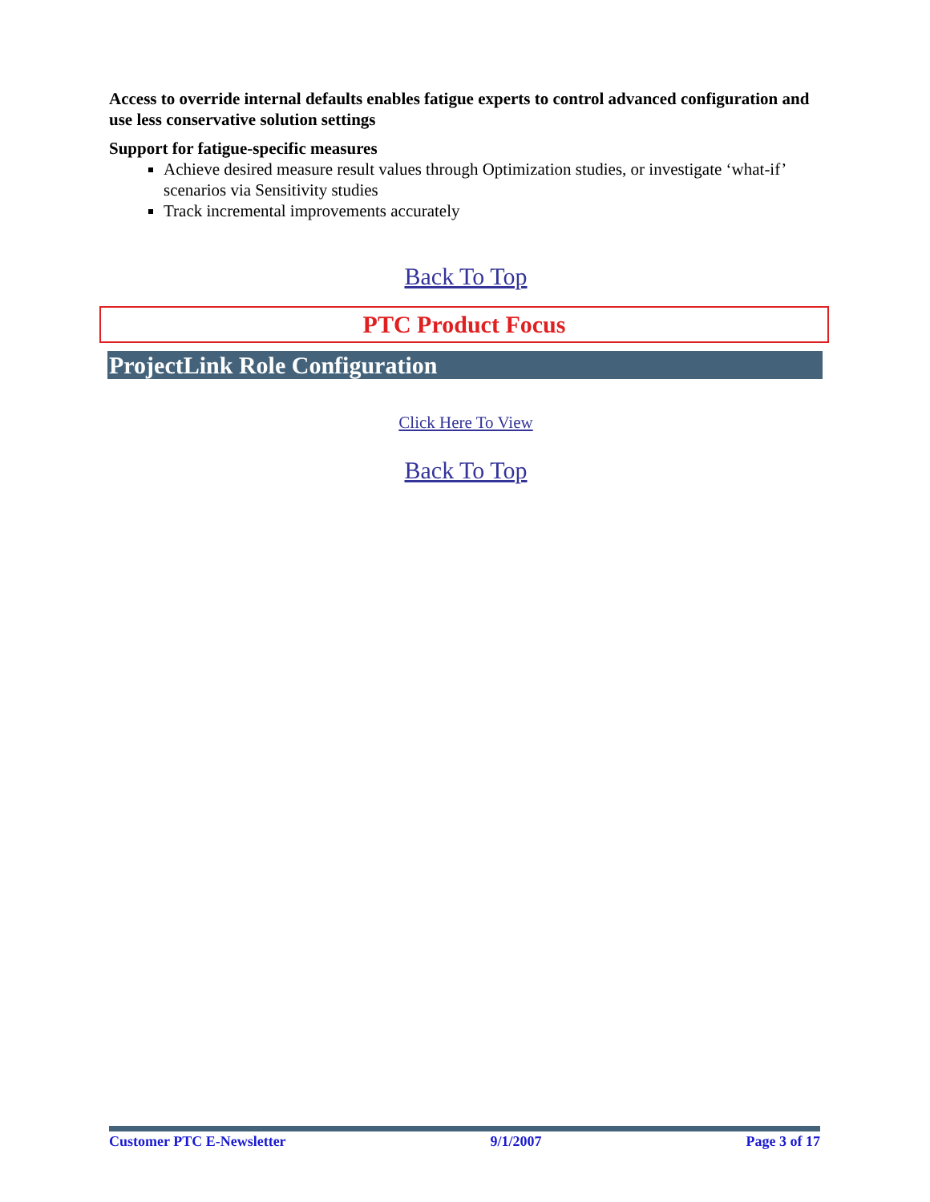Access to override internal defaults enables fatigue experts to control advanced configuration and use less conservative solution settings
Support for fatigue-specific measures
Achieve desired measure result values through Optimization studies, or investigate ‘what-if’ scenarios via Sensitivity studies
Track incremental improvements accurately
Back To Top
PTC Product Focus
ProjectLink Role Configuration
Click Here To View
Back To Top
Customer PTC E-Newsletter 9/1/2007 Page 3 of 17